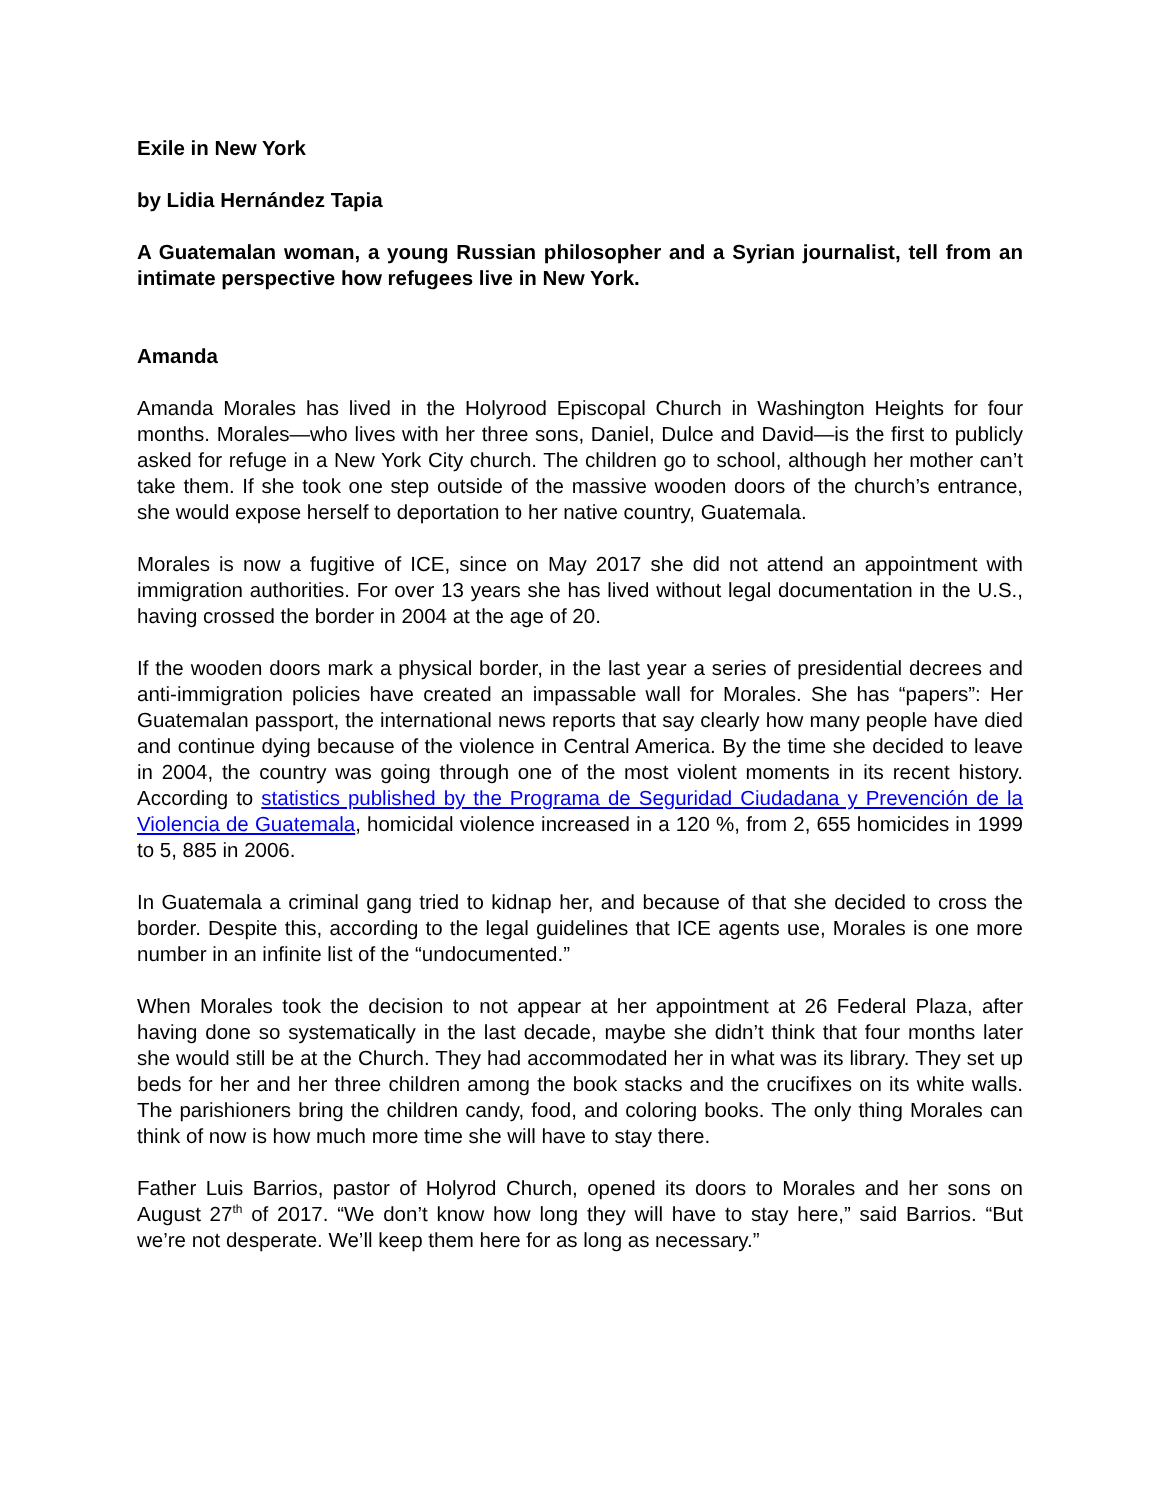Exile in New York
by Lidia Hernández Tapia
A Guatemalan woman, a young Russian philosopher and a Syrian journalist, tell from an intimate perspective how refugees live in New York.
Amanda
Amanda Morales has lived in the Holyrood Episcopal Church in Washington Heights for four months. Morales—who lives with her three sons, Daniel, Dulce and David—is the first to publicly asked for refuge in a New York City church. The children go to school, although her mother can’t take them. If she took one step outside of the massive wooden doors of the church’s entrance, she would expose herself to deportation to her native country, Guatemala.
Morales is now a fugitive of ICE, since on May 2017 she did not attend an appointment with immigration authorities. For over 13 years she has lived without legal documentation in the U.S., having crossed the border in 2004 at the age of 20.
If the wooden doors mark a physical border, in the last year a series of presidential decrees and anti-immigration policies have created an impassable wall for Morales. She has “papers”: Her Guatemalan passport, the international news reports that say clearly how many people have died and continue dying because of the violence in Central America. By the time she decided to leave in 2004, the country was going through one of the most violent moments in its recent history. According to statistics published by the Programa de Seguridad Ciudadana y Prevención de la Violencia de Guatemala, homicidal violence increased in a 120 %, from 2, 655 homicides in 1999 to 5, 885 in 2006.
In Guatemala a criminal gang tried to kidnap her, and because of that she decided to cross the border. Despite this, according to the legal guidelines that ICE agents use, Morales is one more number in an infinite list of the “undocumented.”
When Morales took the decision to not appear at her appointment at 26 Federal Plaza, after having done so systematically in the last decade, maybe she didn’t think that four months later she would still be at the Church. They had accommodated her in what was its library. They set up beds for her and her three children among the book stacks and the crucifixes on its white walls. The parishioners bring the children candy, food, and coloring books. The only thing Morales can think of now is how much more time she will have to stay there.
Father Luis Barrios, pastor of Holyrod Church, opened its doors to Morales and her sons on August 27<sup>th</sup> of 2017. “We don’t know how long they will have to stay here,” said Barrios. “But we’re not desperate. We’ll keep them here for as long as necessary.”